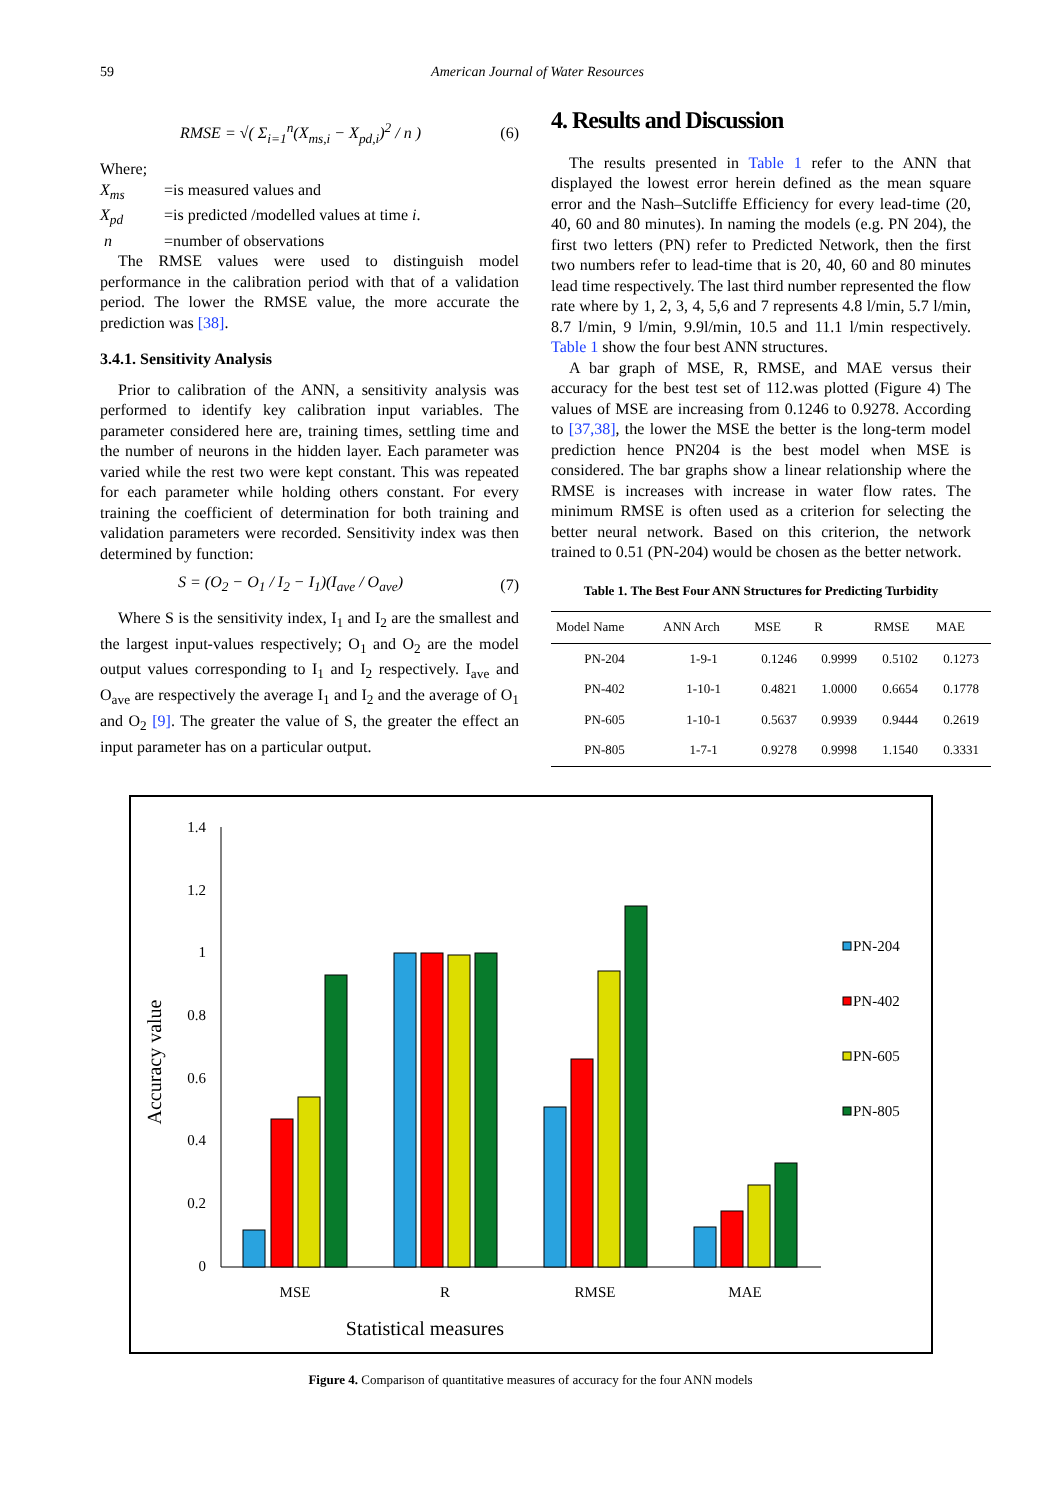59 American Journal of Water Resources
RMSE = √( Σ<sub>i=1</sub><sup>n</sup>(X<sub>ms,i</sub> − X<sub>pd,i</sub>)<sup>2</sup> / n ) (6)
Where;
X<sub>ms</sub> =is measured values and
X<sub>pd</sub> =is predicted /modelled values at time i.
n =number of observations
The RMSE values were used to distinguish model performance in the calibration period with that of a validation period. The lower the RMSE value, the more accurate the prediction was [38].
3.4.1. Sensitivity Analysis
Prior to calibration of the ANN, a sensitivity analysis was performed to identify key calibration input variables. The parameter considered here are, training times, settling time and the number of neurons in the hidden layer. Each parameter was varied while the rest two were kept constant. This was repeated for each parameter while holding others constant. For every training the coefficient of determination for both training and validation parameters were recorded. Sensitivity index was then determined by function:
S = (O<sub>2</sub> − O<sub>1</sub> / I<sub>2</sub> − I<sub>1</sub>)(I<sub>ave</sub> / O<sub>ave</sub>) (7)
Where S is the sensitivity index, I<sub>1</sub> and I<sub>2</sub> are the smallest and the largest input-values respectively; O<sub>1</sub> and O<sub>2</sub> are the model output values corresponding to I<sub>1</sub> and I<sub>2</sub> respectively. I<sub>ave</sub> and O<sub>ave</sub> are respectively the average I<sub>1</sub> and I<sub>2</sub> and the average of O<sub>1</sub> and O<sub>2</sub> [9]. The greater the value of S, the greater the effect an input parameter has on a particular output.
4. Results and Discussion
The results presented in Table 1 refer to the ANN that displayed the lowest error herein defined as the mean square error and the Nash–Sutcliffe Efficiency for every lead-time (20, 40, 60 and 80 minutes). In naming the models (e.g. PN 204), the first two letters (PN) refer to Predicted Network, then the first two numbers refer to lead-time that is 20, 40, 60 and 80 minutes lead time respectively. The last third number represented the flow rate where by 1, 2, 3, 4, 5,6 and 7 represents 4.8 l/min, 5.7 l/min, 8.7 l/min, 9 l/min, 9.9l/min, 10.5 and 11.1 l/min respectively. Table 1 show the four best ANN structures.
A bar graph of MSE, R, RMSE, and MAE versus their accuracy for the best test set of 112.was plotted (Figure 4) The values of MSE are increasing from 0.1246 to 0.9278. According to [37,38], the lower the MSE the better is the long-term model prediction hence PN204 is the best model when MSE is considered. The bar graphs show a linear relationship where the RMSE is increases with increase in water flow rates. The minimum RMSE is often used as a criterion for selecting the better neural network. Based on this criterion, the network trained to 0.51 (PN-204) would be chosen as the better network.
Table 1. The Best Four ANN Structures for Predicting Turbidity
| Model Name | ANN Arch | MSE | R | RMSE | MAE |
| --- | --- | --- | --- | --- | --- |
| PN-204 | 1-9-1 | 0.1246 | 0.9999 | 0.5102 | 0.1273 |
| PN-402 | 1-10-1 | 0.4821 | 1.0000 | 0.6654 | 0.1778 |
| PN-605 | 1-10-1 | 0.5637 | 0.9939 | 0.9444 | 0.2619 |
| PN-805 | 1-7-1 | 0.9278 | 0.9998 | 1.1540 | 0.3331 |
Accuracy value
1.4
1.2
1
0.8
0.6
0.4
0.2
0
MSE
R
RMSE
MAE
Statistical measures
PN-204
PN-402
PN-605
PN-805
Figure 4. Comparison of quantitative measures of accuracy for the four ANN models